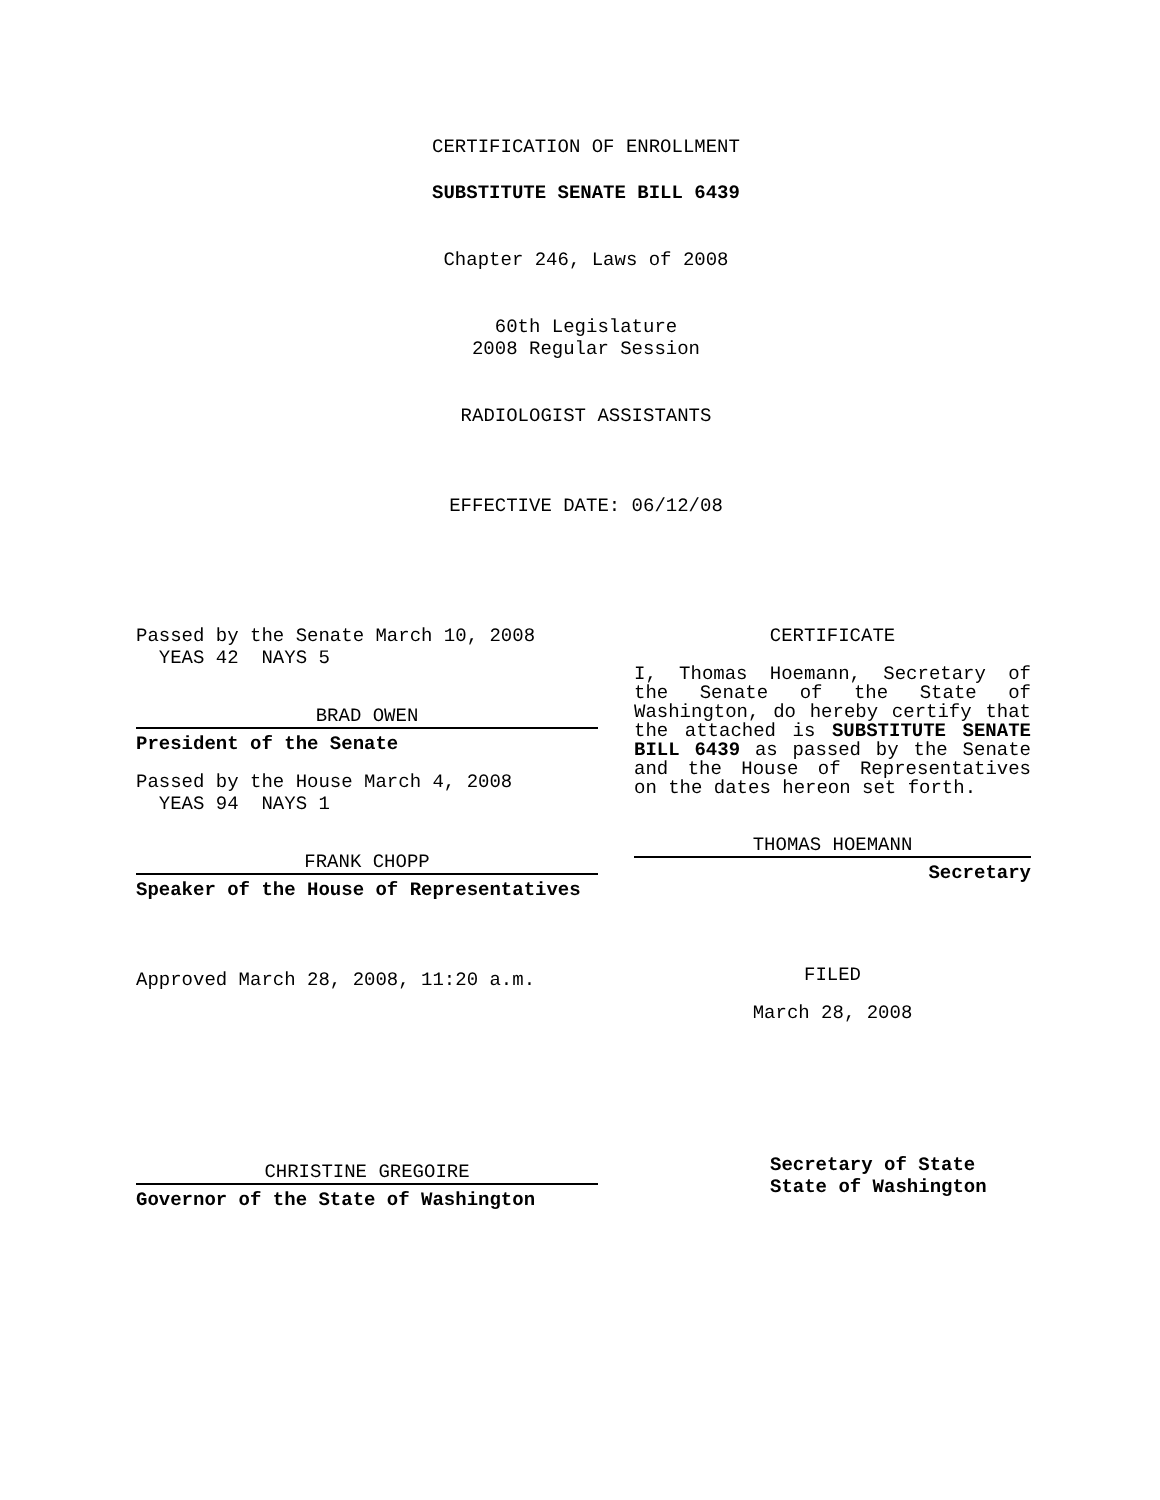CERTIFICATION OF ENROLLMENT
SUBSTITUTE SENATE BILL 6439
Chapter 246, Laws of 2008
60th Legislature
2008 Regular Session
RADIOLOGIST ASSISTANTS
EFFECTIVE DATE: 06/12/08
Passed by the Senate March 10, 2008
YEAS 42 NAYS 5
BRAD OWEN
President of the Senate
Passed by the House March 4, 2008
YEAS 94 NAYS 1
FRANK CHOPP
Speaker of the House of Representatives
Approved March 28, 2008, 11:20 a.m.
CHRISTINE GREGOIRE
Governor of the State of Washington
CERTIFICATE
I, Thomas Hoemann, Secretary of the Senate of the State of Washington, do hereby certify that the attached is SUBSTITUTE SENATE BILL 6439 as passed by the Senate and the House of Representatives on the dates hereon set forth.
THOMAS HOEMANN
Secretary
FILED
March 28, 2008
Secretary of State
State of Washington